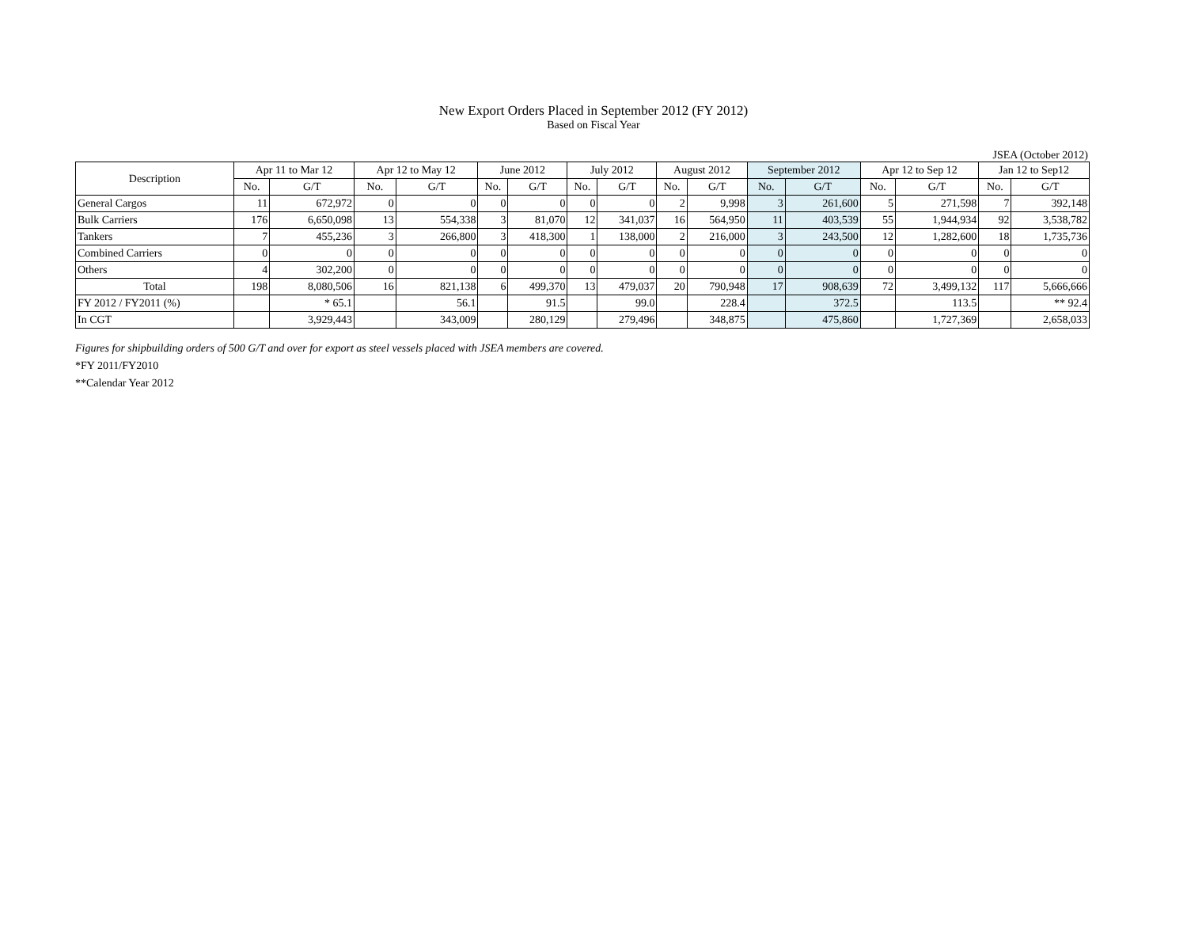New Export Orders Placed in September 2012 (FY 2012)
Based on Fiscal Year
JSEA (October 2012)
| Description | Apr 11 to Mar 12 | | Apr 12 to May 12 | | June 2012 | | July 2012 | | August 2012 | | September 2012 | | Apr 12 to Sep 12 | | Jan 12 to Sep12 | |
| --- | --- | --- | --- | --- | --- | --- | --- | --- | --- | --- | --- | --- | --- | --- | --- | --- |
| | No. | G/T | No. | G/T | No. | G/T | No. | G/T | No. | G/T | No. | G/T | No. | G/T | No. | G/T |
| General Cargos | 11 | 672,972 | 0 | 0 | 0 | 0 | 0 | 0 | 2 | 9,998 | 3 | 261,600 | 5 | 271,598 | 7 | 392,148 |
| Bulk Carriers | 176 | 6,650,098 | 13 | 554,338 | 3 | 81,070 | 12 | 341,037 | 16 | 564,950 | 11 | 403,539 | 55 | 1,944,934 | 92 | 3,538,782 |
| Tankers | 7 | 455,236 | 3 | 266,800 | 3 | 418,300 | 1 | 138,000 | 2 | 216,000 | 3 | 243,500 | 12 | 1,282,600 | 18 | 1,735,736 |
| Combined Carriers | 0 | 0 | 0 | 0 | 0 | 0 | 0 | 0 | 0 | 0 | 0 | 0 | 0 | 0 | 0 | 0 |
| Others | 4 | 302,200 | 0 | 0 | 0 | 0 | 0 | 0 | 0 | 0 | 0 | 0 | 0 | 0 | 0 | 0 |
| Total | 198 | 8,080,506 | 16 | 821,138 | 6 | 499,370 | 13 | 479,037 | 20 | 790,948 | 17 | 908,639 | 72 | 3,499,132 | 117 | 5,666,666 |
| FY 2012 / FY2011 (%) | | * 65.1 | | 56.1 | | 91.5 | | 99.0 | | 228.4 | | 372.5 | | 113.5 | | ** 92.4 |
| In CGT | | 3,929,443 | | 343,009 | | 280,129 | | 279,496 | | 348,875 | | 475,860 | | 1,727,369 | | 2,658,033 |
Figures for shipbuilding orders of 500 G/T and over for export as steel vessels placed with JSEA members are covered.
*FY 2011/FY2010
**Calendar Year 2012